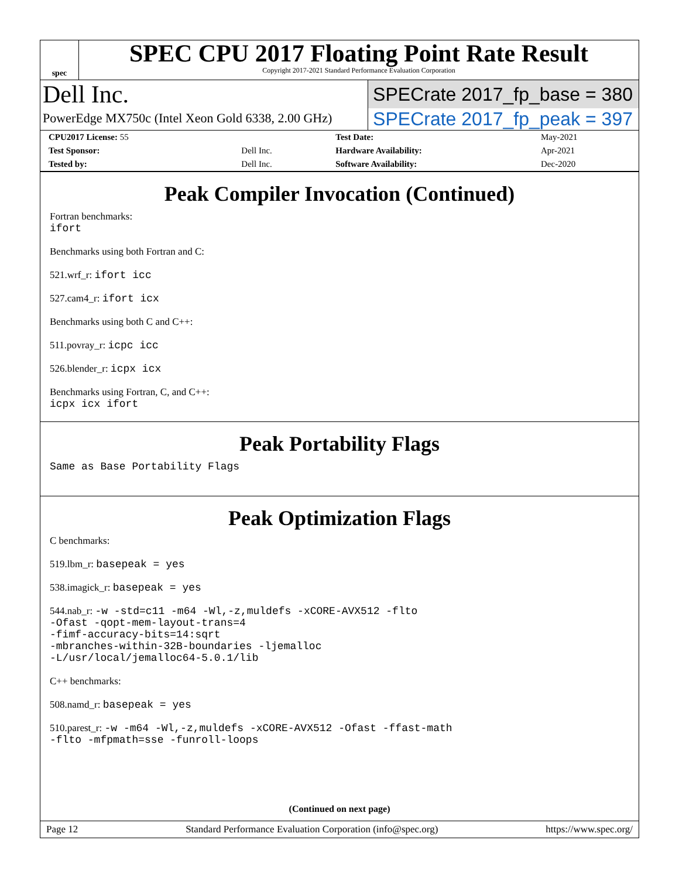spec
SPEC CPU 2017 Floating Point Rate Result
Copyright 2017-2021 Standard Performance Evaluation Corporation
Dell Inc.
SPECrate 2017_fp_base = 380
PowerEdge MX750c (Intel Xeon Gold 6338, 2.00 GHz)
SPECrate 2017_fp_peak = 397
| CPU2017 License: 55 | | Test Date: | May-2021 |
| Test Sponsor: | Dell Inc. | Hardware Availability: | Apr-2021 |
| Tested by: | Dell Inc. | Software Availability: | Dec-2020 |
Peak Compiler Invocation (Continued)
Fortran benchmarks:
ifort
Benchmarks using both Fortran and C:
521.wrf_r: ifort icc
527.cam4_r: ifort icx
Benchmarks using both C and C++:
511.povray_r: icpc icc
526.blender_r: icpx icx
Benchmarks using Fortran, C, and C++:
icpx icx ifort
Peak Portability Flags
Same as Base Portability Flags
Peak Optimization Flags
C benchmarks:
519.lbm_r: basepeak = yes
538.imagick_r: basepeak = yes
544.nab_r: -w -std=c11 -m64 -Wl,-z,muldefs -xCORE-AVX512 -flto
-Ofast -qopt-mem-layout-trans=4
-fimf-accuracy-bits=14:sqrt
-mbranches-within-32B-boundaries -ljemalloc
-L/usr/local/jemalloc64-5.0.1/lib
C++ benchmarks:
508.namd_r: basepeak = yes
510.parest_r: -w -m64 -Wl,-z,muldefs -xCORE-AVX512 -Ofast -ffast-math
-flto -mfpmath=sse -funroll-loops
(Continued on next page)
Page 12 Standard Performance Evaluation Corporation (info@spec.org) https://www.spec.org/